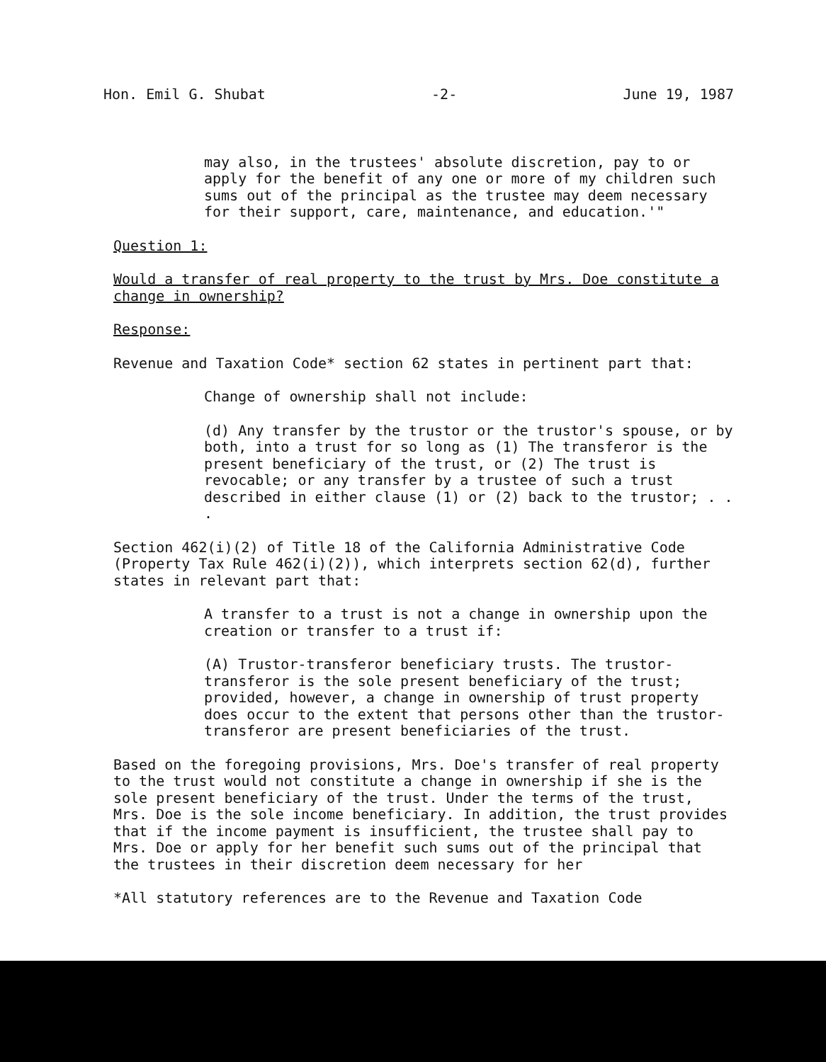Hon. Emil G. Shubat -2- June 19, 1987
may also, in the trustees' absolute discretion, pay to or apply for the benefit of any one or more of my children such sums out of the principal as the trustee may deem necessary for their support, care, maintenance, and education.'"
Question 1:
Would a transfer of real property to the trust by Mrs. Doe constitute a change in ownership?
Response:
Revenue and Taxation Code* section 62 states in pertinent part that:
Change of ownership shall not include:
(d) Any transfer by the trustor or the trustor's spouse, or by both, into a trust for so long as (1) The transferor is the present beneficiary of the trust, or (2) The trust is revocable; or any transfer by a trustee of such a trust described in either clause (1) or (2) back to the trustor; . . .
Section 462(i)(2) of Title 18 of the California Administrative Code (Property Tax Rule 462(i)(2)), which interprets section 62(d), further states in relevant part that:
A transfer to a trust is not a change in ownership upon the creation or transfer to a trust if:
(A) Trustor-transferor beneficiary trusts. The trustor-transferor is the sole present beneficiary of the trust; provided, however, a change in ownership of trust property does occur to the extent that persons other than the trustor-transferor are present beneficiaries of the trust.
Based on the foregoing provisions, Mrs. Doe's transfer of real property to the trust would not constitute a change in ownership if she is the sole present beneficiary of the trust. Under the terms of the trust, Mrs. Doe is the sole income beneficiary. In addition, the trust provides that if the income payment is insufficient, the trustee shall pay to Mrs. Doe or apply for her benefit such sums out of the principal that the trustees in their discretion deem necessary for her
*All statutory references are to the Revenue and Taxation Code